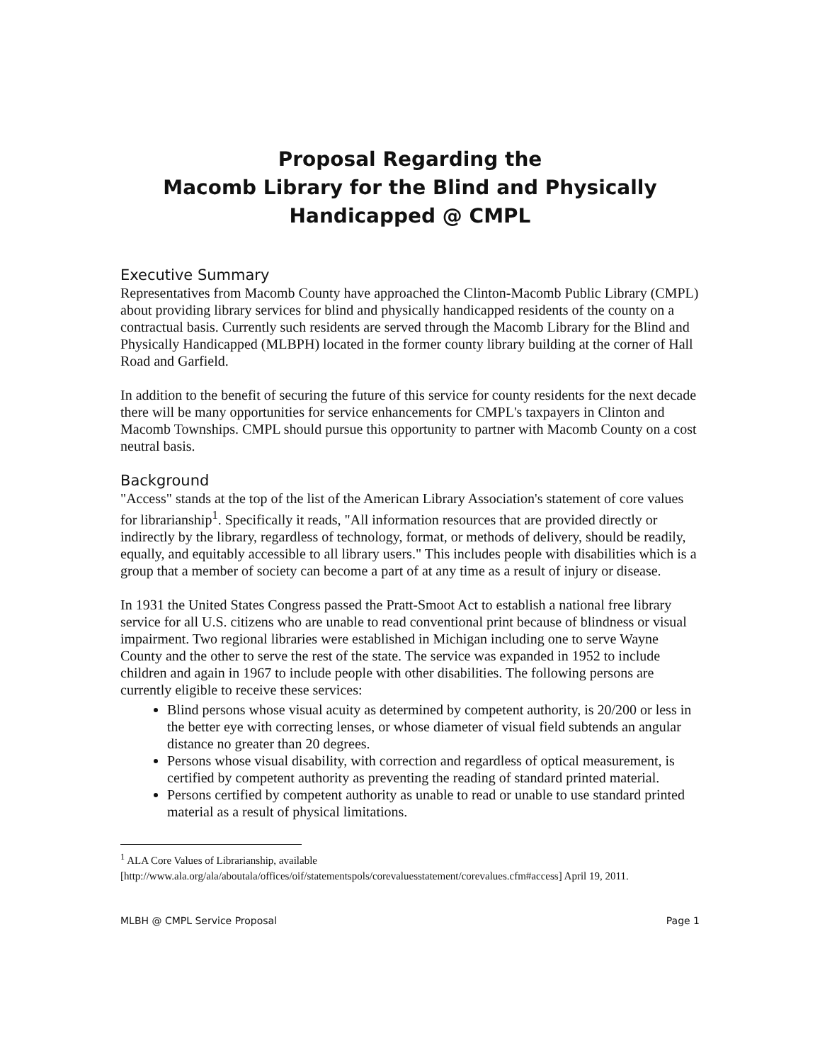Proposal Regarding the
Macomb Library for the Blind and Physically
Handicapped @ CMPL
Executive Summary
Representatives from Macomb County have approached the Clinton-Macomb Public Library (CMPL) about providing library services for blind and physically handicapped residents of the county on a contractual basis. Currently such residents are served through the Macomb Library for the Blind and Physically Handicapped (MLBPH) located in the former county library building at the corner of Hall Road and Garfield.
In addition to the benefit of securing the future of this service for county residents for the next decade there will be many opportunities for service enhancements for CMPL's taxpayers in Clinton and Macomb Townships. CMPL should pursue this opportunity to partner with Macomb County on a cost neutral basis.
Background
"Access" stands at the top of the list of the American Library Association's statement of core values for librarianship<sup>1</sup>. Specifically it reads, "All information resources that are provided directly or indirectly by the library, regardless of technology, format, or methods of delivery, should be readily, equally, and equitably accessible to all library users." This includes people with disabilities which is a group that a member of society can become a part of at any time as a result of injury or disease.
In 1931 the United States Congress passed the Pratt-Smoot Act to establish a national free library service for all U.S. citizens who are unable to read conventional print because of blindness or visual impairment. Two regional libraries were established in Michigan including one to serve Wayne County and the other to serve the rest of the state. The service was expanded in 1952 to include children and again in 1967 to include people with other disabilities. The following persons are currently eligible to receive these services:
Blind persons whose visual acuity as determined by competent authority, is 20/200 or less in the better eye with correcting lenses, or whose diameter of visual field subtends an angular distance no greater than 20 degrees.
Persons whose visual disability, with correction and regardless of optical measurement, is certified by competent authority as preventing the reading of standard printed material.
Persons certified by competent authority as unable to read or unable to use standard printed material as a result of physical limitations.
<sup>1</sup> ALA Core Values of Librarianship, available [http://www.ala.org/ala/aboutala/offices/oif/statementspols/corevaluesstatement/corevalues.cfm#access] April 19, 2011.
MLBH @ CMPL Service Proposal Page 1